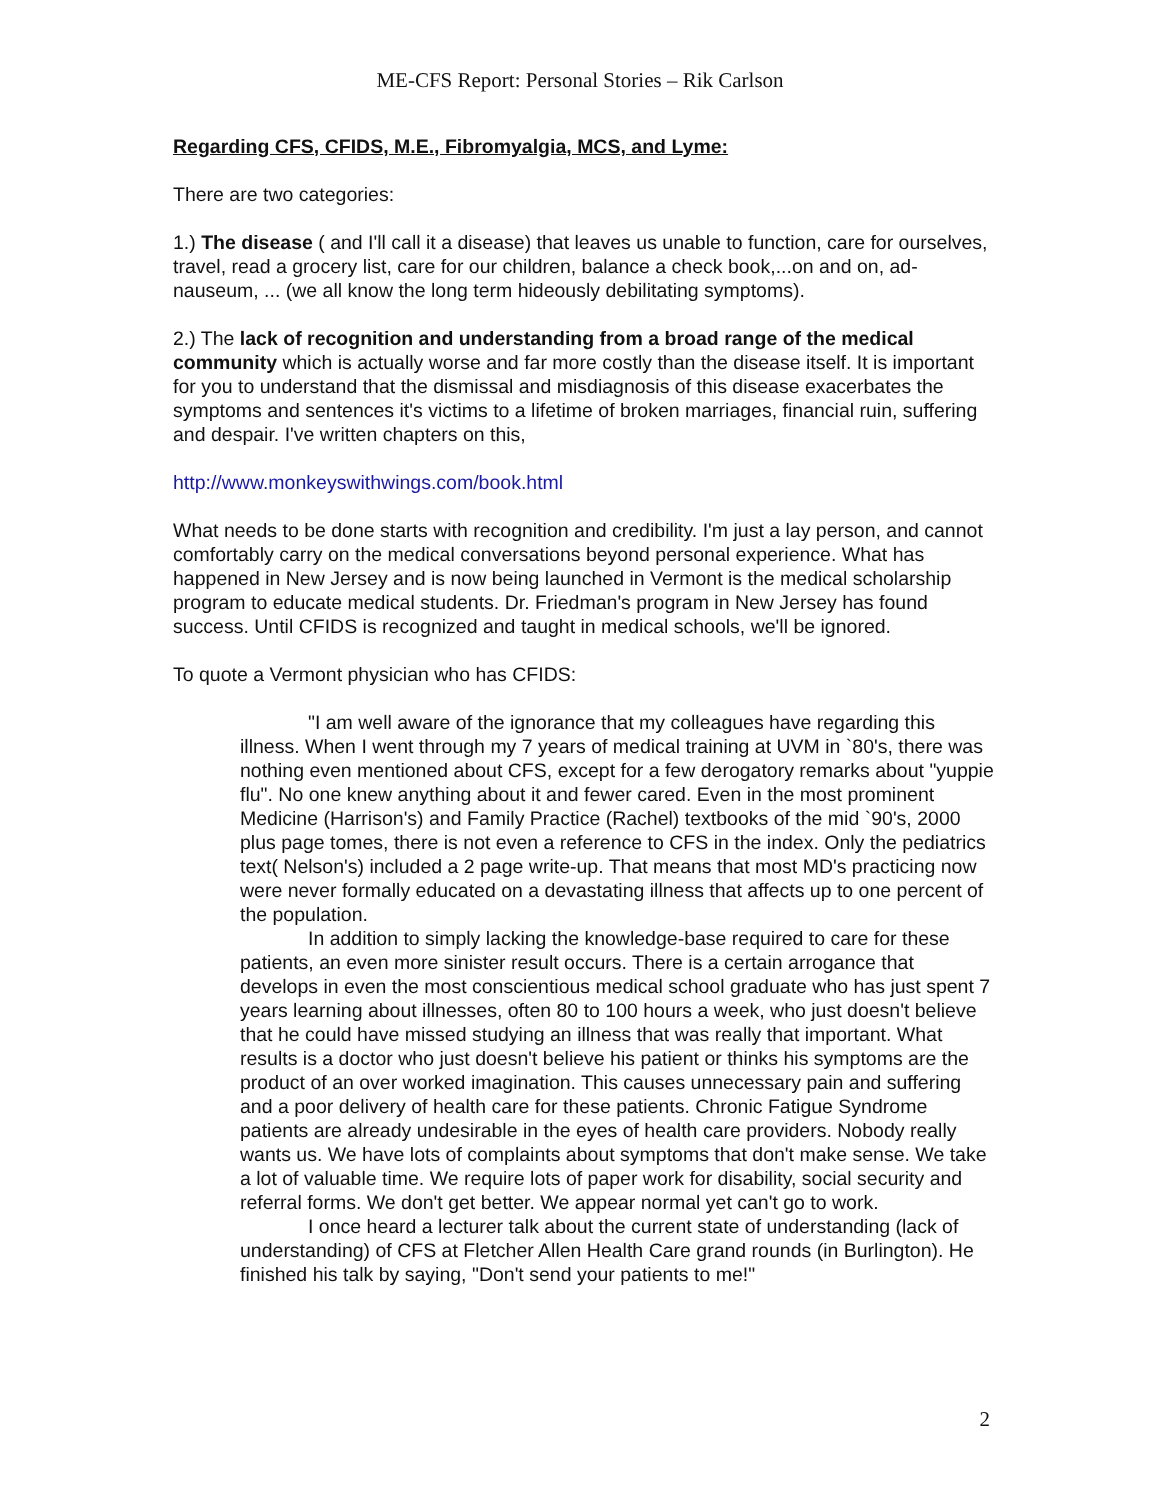ME-CFS Report: Personal Stories – Rik Carlson
Regarding CFS, CFIDS, M.E., Fibromyalgia, MCS, and Lyme:
There are two categories:
1.) The disease ( and I'll call it a disease) that leaves us unable to function, care for ourselves, travel, read a grocery list, care for our children, balance a check book,...on and on, ad-nauseum, ... (we all know the long term hideously debilitating symptoms).
2.) The lack of recognition and understanding from a broad range of the medical community which is actually worse and far more costly than the disease itself. It is important for you to understand that the dismissal and misdiagnosis of this disease exacerbates the symptoms and sentences it's victims to a lifetime of broken marriages, financial ruin, suffering and despair. I've written chapters on this,
http://www.monkeyswithwings.com/book.html
What needs to be done starts with recognition and credibility. I'm just a lay person, and cannot comfortably carry on the medical conversations beyond personal experience. What has happened in New Jersey and is now being launched in Vermont is the medical scholarship
program to educate medical students. Dr. Friedman's program in New Jersey has found success. Until CFIDS is recognized and taught in medical schools, we'll be ignored.
To quote a Vermont physician who has CFIDS:
"I am well aware of the ignorance that my colleagues have regarding this illness. When I went through my 7 years of medical training at UVM in `80's, there was nothing even mentioned about CFS, except for a few derogatory remarks about "yuppie flu". No one knew anything about it and fewer cared. Even in the most prominent Medicine (Harrison's) and Family Practice (Rachel) textbooks of the mid `90's, 2000 plus page tomes, there is not even a reference to CFS in the index. Only the pediatrics text( Nelson's) included a 2 page write-up. That means that most MD's practicing now were never formally educated on a devastating illness that affects up to one percent of the population.
In addition to simply lacking the knowledge-base required to care for these patients, an even more sinister result occurs. There is a certain arrogance that develops in even the most conscientious medical school graduate who has just spent 7 years learning about illnesses, often 80 to 100 hours a week, who just doesn't believe that he could have missed studying an illness that was really that important. What results is a doctor who just doesn't believe his patient or thinks his symptoms are the product of an over worked imagination. This causes unnecessary pain and suffering and a poor delivery of health care for these patients. Chronic Fatigue Syndrome patients are already undesirable in the eyes of health care providers. Nobody really wants us. We have lots of complaints about symptoms that don't make sense. We take a lot of valuable time. We require lots of paper work for disability, social security and referral forms. We don't get better. We appear normal yet can't go to work.
I once heard a lecturer talk about the current state of understanding (lack of understanding) of CFS at Fletcher Allen Health Care grand rounds (in Burlington). He finished his talk by saying, "Don't send your patients to me!"
2